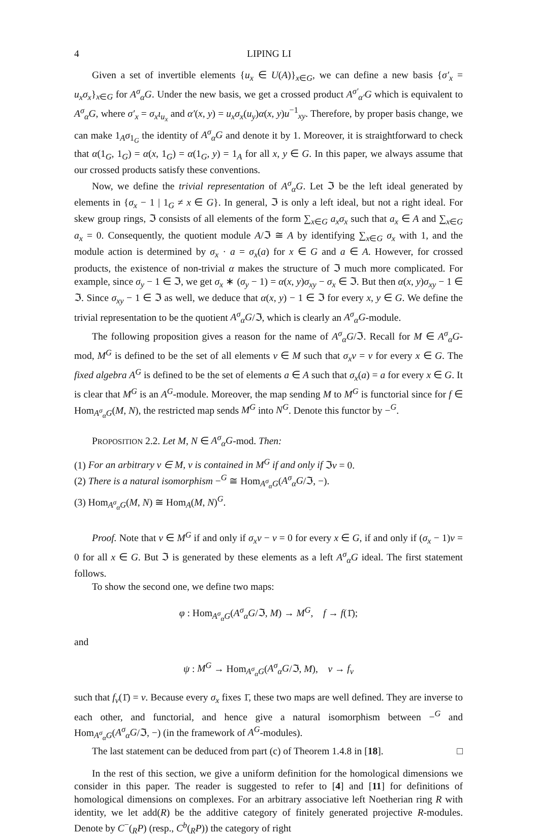4 LIPING LI
Given a set of invertible elements {u<sub>x</sub> ∈ U(A)}<sub>x∈G</sub>, we can define a new basis {σ′<sub>x</sub> = u<sub>x</sub>σ<sub>x</sub>}<sub>x∈G</sub> for A<sup>σ</sup><sub>α</sub>G. Under the new basis, we get a crossed product A<sup>σ′</sup><sub>α′</sub>G which is equivalent to A<sup>σ</sup><sub>α</sub>G, where σ′<sub>x</sub> = σ<sub>x</sub>ι<sub>u<sub>x</sub></sub> and α′(x, y) = u<sub>x</sub>σ<sub>x</sub>(u<sub>y</sub>)α(x, y)u<sup>−1</sup><sub>xy</sub>. Therefore, by proper basis change, we can make 1<sub>A</sub>σ<sub>1<sub>G</sub></sub> the identity of A<sup>σ</sup><sub>α</sub>G and denote it by 1. Moreover, it is straightforward to check that α(1<sub>G</sub>, 1<sub>G</sub>) = α(x, 1<sub>G</sub>) = α(1<sub>G</sub>, y) = 1<sub>A</sub> for all x, y ∈ G. In this paper, we always assume that our crossed products satisfy these conventions.
Now, we define the trivial representation of A<sup>σ</sup><sub>α</sub>G. Let ℑ be the left ideal generated by elements in {σ<sub>x</sub> − 1 | 1<sub>G</sub> ≠ x ∈ G}. In general, ℑ is only a left ideal, but not a right ideal. For skew group rings, ℑ consists of all elements of the form ∑<sub>x∈G</sub> a<sub>x</sub>σ<sub>x</sub> such that a<sub>x</sub> ∈ A and ∑<sub>x∈G</sub> a<sub>x</sub> = 0. Consequently, the quotient module A/ℑ ≅ A by identifying ∑<sub>x∈G</sub> σ<sub>x</sub> with 1, and the module action is determined by σ<sub>x</sub> · a = σ<sub>x</sub>(a) for x ∈ G and a ∈ A. However, for crossed products, the existence of non-trivial α makes the structure of ℑ much more complicated. For example, since σ<sub>y</sub> − 1 ∈ ℑ, we get σ<sub>x</sub> ∗ (σ<sub>y</sub> − 1) = α(x, y)σ<sub>xy</sub> − σ<sub>x</sub> ∈ ℑ. But then α(x, y)σ<sub>xy</sub> − 1 ∈ ℑ. Since σ<sub>xy</sub> − 1 ∈ ℑ as well, we deduce that α(x, y) − 1 ∈ ℑ for every x, y ∈ G. We define the trivial representation to be the quotient A<sup>σ</sup><sub>α</sub>G/ℑ, which is clearly an A<sup>σ</sup><sub>α</sub>G-module.
The following proposition gives a reason for the name of A<sup>σ</sup><sub>α</sub>G/ℑ. Recall for M ∈ A<sup>σ</sup><sub>α</sub>G-mod, M<sup>G</sup> is defined to be the set of all elements v ∈ M such that σ<sub>x</sub>v = v for every x ∈ G. The fixed algebra A<sup>G</sup> is defined to be the set of elements a ∈ A such that σ<sub>x</sub>(a) = a for every x ∈ G. It is clear that M<sup>G</sup> is an A<sup>G</sup>-module. Moreover, the map sending M to M<sup>G</sup> is functorial since for f ∈ Hom<sub>A<sup>σ</sup><sub>α</sub>G</sub>(M, N), the restricted map sends M<sup>G</sup> into N<sup>G</sup>. Denote this functor by −<sup>G</sup>.
PROPOSITION 2.2. Let M, N ∈ A<sup>σ</sup><sub>α</sub>G-mod. Then:
(1) For an arbitrary v ∈ M, v is contained in M<sup>G</sup> if and only if ℑv = 0.
(2) There is a natural isomorphism −<sup>G</sup> ≅ Hom<sub>A<sup>σ</sup><sub>α</sub>G</sub>(A<sup>σ</sup><sub>α</sub>G/ℑ, −).
(3) Hom<sub>A<sup>σ</sup><sub>α</sub>G</sub>(M, N) ≅ Hom<sub>A</sub>(M, N)<sup>G</sup>.
Proof. Note that v ∈ M<sup>G</sup> if and only if σ<sub>x</sub>v − v = 0 for every x ∈ G, if and only if (σ<sub>x</sub> − 1)v = 0 for all x ∈ G. But ℑ is generated by these elements as a left A<sup>σ</sup><sub>α</sub>G ideal. The first statement follows.
To show the second one, we define two maps:
φ : Hom<sub>A<sup>σ</sup><sub>α</sub>G</sub>(A<sup>σ</sup><sub>α</sub>G/ℑ, M) → M<sup>G</sup>, f → f(1̄);
and
ψ : M<sup>G</sup> → Hom<sub>A<sup>σ</sup><sub>α</sub>G</sub>(A<sup>σ</sup><sub>α</sub>G/ℑ, M), v → f<sub>v</sub>
such that f<sub>v</sub>(1̄) = v. Because every σ<sub>x</sub> fixes 1̄, these two maps are well defined. They are inverse to each other, and functorial, and hence give a natural isomorphism between −<sup>G</sup> and Hom<sub>A<sup>σ</sup><sub>α</sub>G</sub>(A<sup>σ</sup><sub>α</sub>G/ℑ, −) (in the framework of A<sup>G</sup>-modules).
The last statement can be deduced from part (c) of Theorem 1.4.8 in [18]. □
In the rest of this section, we give a uniform definition for the homological dimensions we consider in this paper. The reader is suggested to refer to [4] and [11] for definitions of homological dimensions on complexes. For an arbitrary associative left Noetherian ring R with identity, we let add(R) be the additive category of finitely generated projective R-modules. Denote by C<sup>−</sup>(<sub>R</sub>P) (resp., C<sup>b</sup>(<sub>R</sub>P)) the category of right